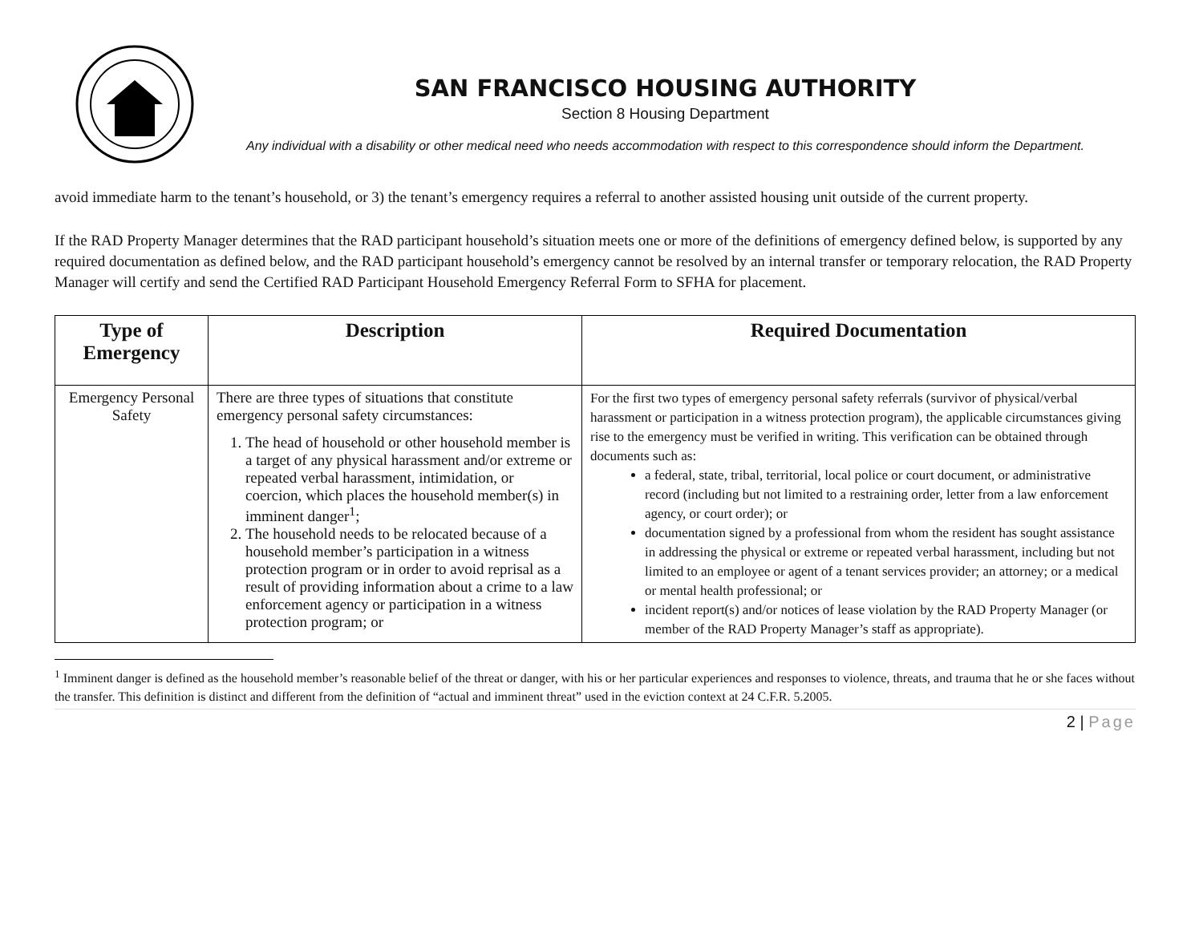SAN FRANCISCO HOUSING AUTHORITY
Section 8 Housing Department
Any individual with a disability or other medical need who needs accommodation with respect to this correspondence should inform the Department.
avoid immediate harm to the tenant’s household, or 3) the tenant’s emergency requires a referral to another assisted housing unit outside of the current property.
If the RAD Property Manager determines that the RAD participant household’s situation meets one or more of the definitions of emergency defined below, is supported by any required documentation as defined below, and the RAD participant household’s emergency cannot be resolved by an internal transfer or temporary relocation, the RAD Property Manager will certify and send the Certified RAD Participant Household Emergency Referral Form to SFHA for placement.
| Type of Emergency | Description | Required Documentation |
| --- | --- | --- |
| Emergency Personal Safety | There are three types of situations that constitute emergency personal safety circumstances: 1. The head of household or other household member is a target of any physical harassment and/or extreme or repeated verbal harassment, intimidation, or coercion, which places the household member(s) in imminent danger<sup>1</sup>; 2. The household needs to be relocated because of a household member’s participation in a witness protection program or in order to avoid reprisal as a result of providing information about a crime to a law enforcement agency or participation in a witness protection program; or | For the first two types of emergency personal safety referrals (survivor of physical/verbal harassment or participation in a witness protection program), the applicable circumstances giving rise to the emergency must be verified in writing. This verification can be obtained through documents such as: a federal, state, tribal, territorial, local police or court document, or administrative record (including but not limited to a restraining order, letter from a law enforcement agency, or court order); or documentation signed by a professional from whom the resident has sought assistance in addressing the physical or extreme or repeated verbal harassment, including but not limited to an employee or agent of a tenant services provider; an attorney; or a medical or mental health professional; or incident report(s) and/or notices of lease violation by the RAD Property Manager (or member of the RAD Property Manager’s staff as appropriate). |
<sup>1</sup> Imminent danger is defined as the household member’s reasonable belief of the threat or danger, with his or her particular experiences and responses to violence, threats, and trauma that he or she faces without the transfer. This definition is distinct and different from the definition of “actual and imminent threat” used in the eviction context at 24 C.F.R. 5.2005.
2 | Page